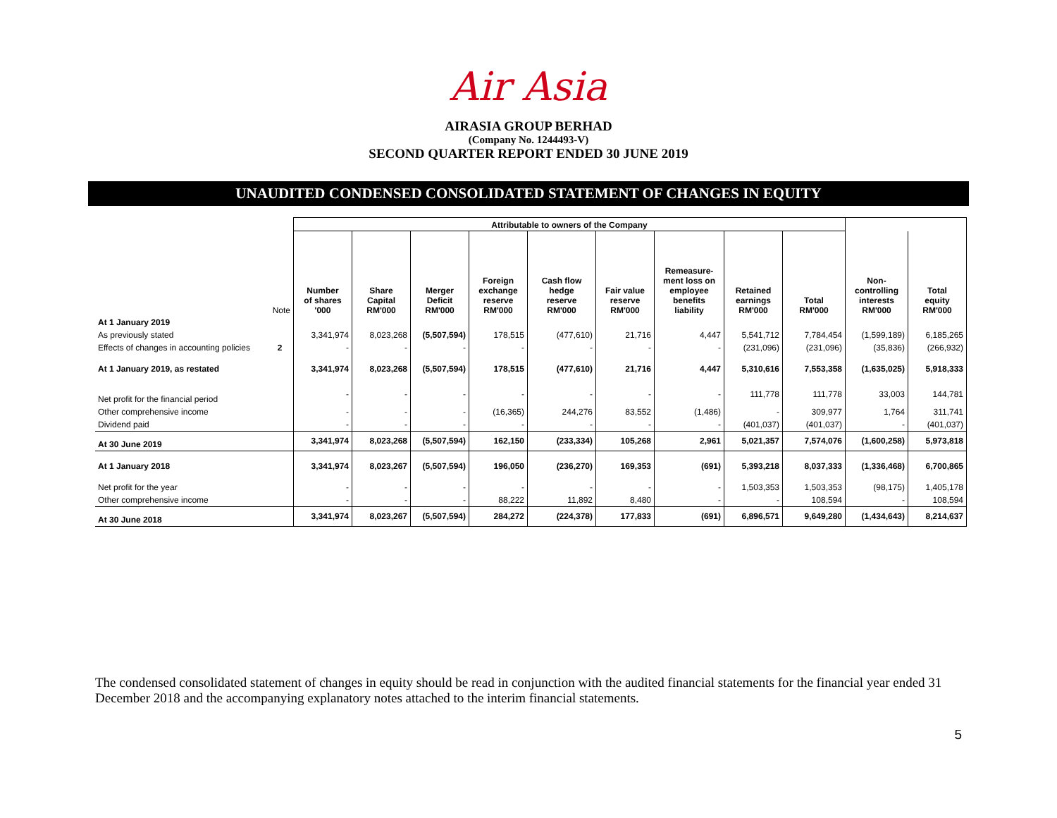Air Asia
AIRASIA GROUP BERHAD
(Company No. 1244493-V)
SECOND QUARTER REPORT ENDED 30 JUNE 2019
UNAUDITED CONDENSED CONSOLIDATED STATEMENT OF CHANGES IN EQUITY
| | | Attributable to owners of the Company | | | | | | | | | | |
| --- | --- | --- | --- | --- | --- | --- | --- | --- | --- | --- | --- | --- |
| | Note | Number of shares '000 | Share Capital RM'000 | Merger Deficit RM'000 | Foreign exchange reserve RM'000 | Cash flow hedge reserve RM'000 | Fair value reserve RM'000 | Remeasure- ment loss on employee benefits liability | Retained earnings RM'000 | Total RM'000 | Non- controlling interests RM'000 | Total equity RM'000 |
| At 1 January 2019 | | | | | | | | | | | | |
| As previously stated | | 3,341,974 | 8,023,268 | (5,507,594) | 178,515 | (477,610) | 21,716 | 4,447 | 5,541,712 | 7,784,454 | (1,599,189) | 6,185,265 |
| Effects of changes in accounting policies | 2 | - | - | - | - | - | - | - | (231,096) | (231,096) | (35,836) | (266,932) |
| At 1 January 2019, as restated | | 3,341,974 | 8,023,268 | (5,507,594) | 178,515 | (477,610) | 21,716 | 4,447 | 5,310,616 | 7,553,358 | (1,635,025) | 5,918,333 |
| Net profit for the financial period | | - | - | - | - | - | - | - | 111,778 | 111,778 | 33,003 | 144,781 |
| Other comprehensive income | | - | - | - | (16,365) | 244,276 | 83,552 | (1,486) | - | 309,977 | 1,764 | 311,741 |
| Dividend paid | | - | - | - | - | - | - | - | (401,037) | (401,037) | - | (401,037) |
| At 30 June 2019 | | 3,341,974 | 8,023,268 | (5,507,594) | 162,150 | (233,334) | 105,268 | 2,961 | 5,021,357 | 7,574,076 | (1,600,258) | 5,973,818 |
| At 1 January 2018 | | 3,341,974 | 8,023,267 | (5,507,594) | 196,050 | (236,270) | 169,353 | (691) | 5,393,218 | 8,037,333 | (1,336,468) | 6,700,865 |
| Net profit for the year | | - | - | - | - | - | - | - | 1,503,353 | 1,503,353 | (98,175) | 1,405,178 |
| Other comprehensive income | | - | - | - | 88,222 | 11,892 | 8,480 | - | - | 108,594 | - | 108,594 |
| At 30 June 2018 | | 3,341,974 | 8,023,267 | (5,507,594) | 284,272 | (224,378) | 177,833 | (691) | 6,896,571 | 9,649,280 | (1,434,643) | 8,214,637 |
The condensed consolidated statement of changes in equity should be read in conjunction with the audited financial statements for the financial year ended 31 December 2018 and the accompanying explanatory notes attached to the interim financial statements.
5